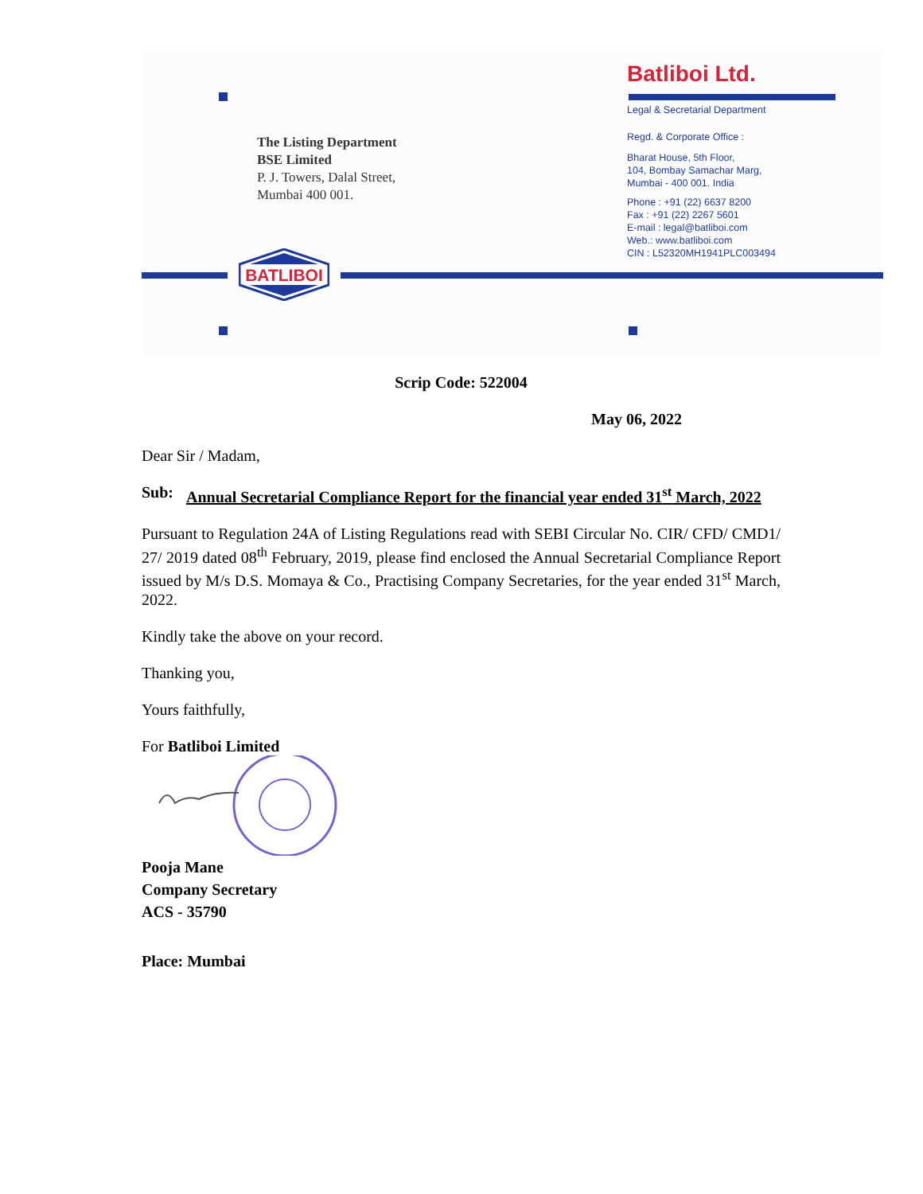The Listing Department
BSE Limited
P. J. Towers, Dalal Street,
Mumbai 400 001.
Batliboi Ltd.
Legal & Secretarial Department
Regd. & Corporate Office :
Bharat House, 5th Floor,
104, Bombay Samachar Marg,
Mumbai - 400 001. India
Phone : +91 (22) 6637 8200
Fax : +91 (22) 2267 5601
E-mail : legal@batliboi.com
Web.: www.batliboi.com
CIN : L52320MH1941PLC003494
BATLIBOI
Scrip Code: 522004
May 06, 2022
Dear Sir / Madam,
Sub: Annual Secretarial Compliance Report for the financial year ended 31<sup>st</sup> March, 2022
Pursuant to Regulation 24A of Listing Regulations read with SEBI Circular No. CIR/ CFD/ CMD1/ 27/ 2019 dated 08<sup>th</sup> February, 2019, please find enclosed the Annual Secretarial Compliance Report issued by M/s D.S. Momaya & Co., Practising Company Secretaries, for the year ended 31<sup>st</sup> March, 2022.
Kindly take the above on your record.
Thanking you,
Yours faithfully,
For Batliboi Limited
Pooja Mane
Company Secretary
ACS - 35790
Place: Mumbai